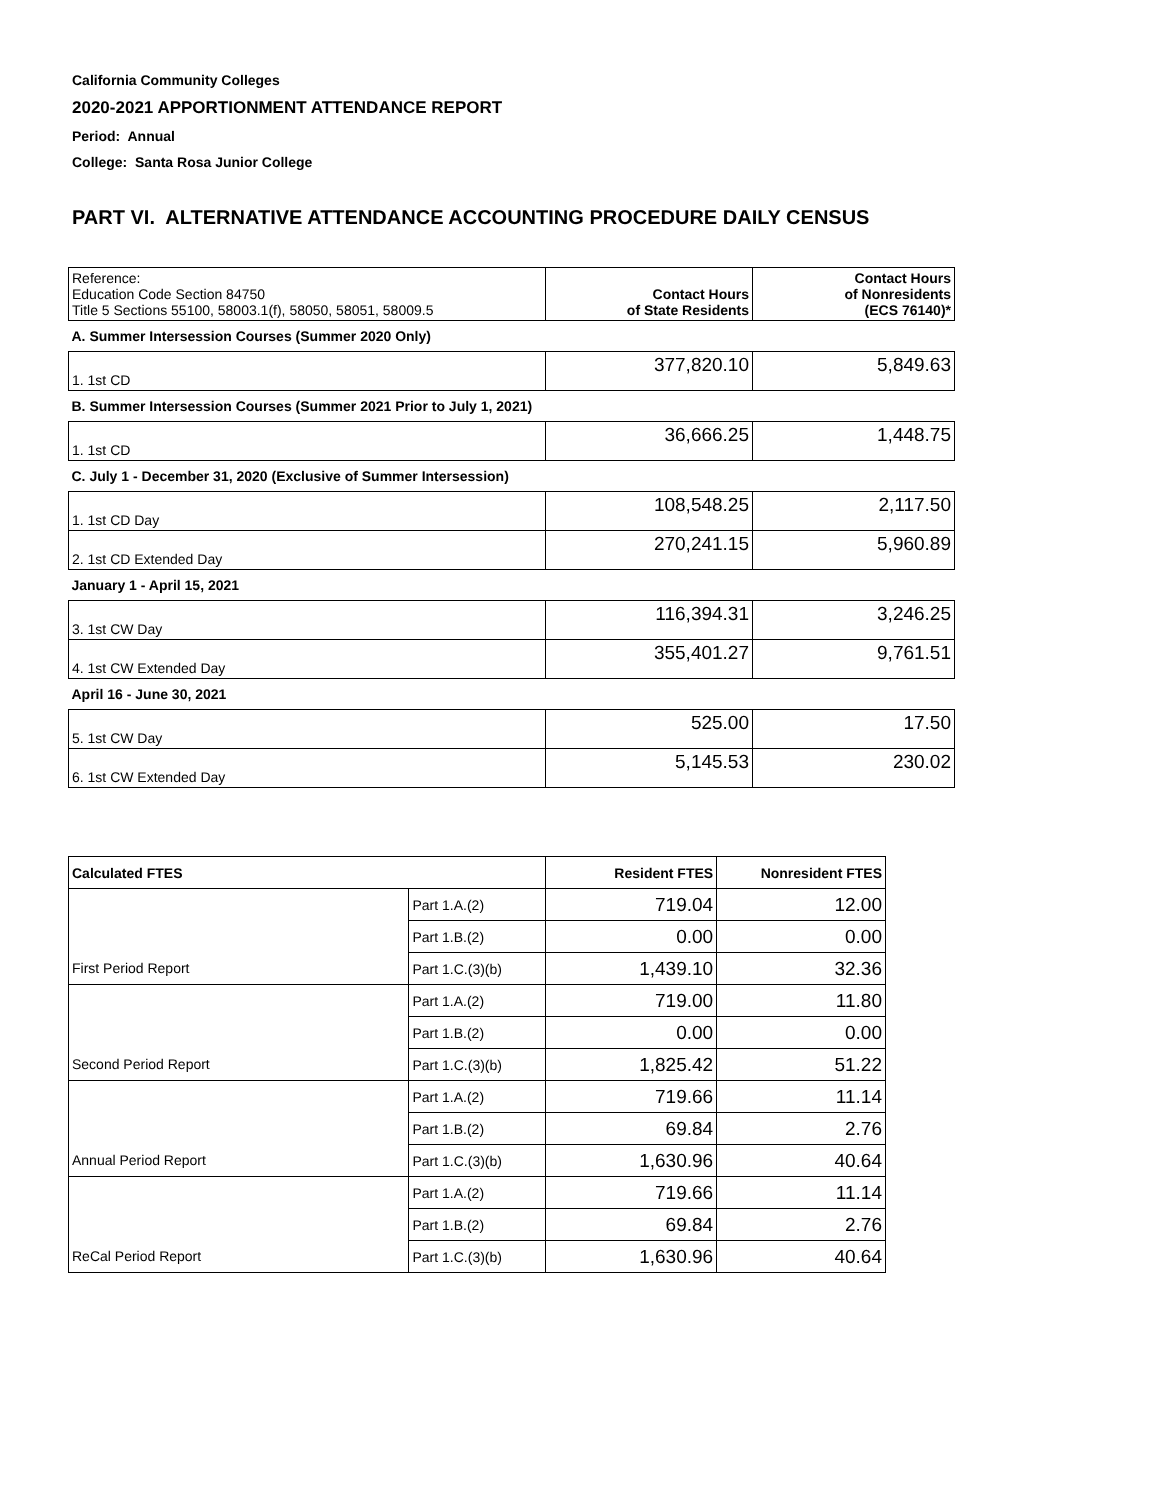California Community Colleges
2020-2021 APPORTIONMENT ATTENDANCE REPORT
Period: Annual
College: Santa Rosa Junior College
PART VI. ALTERNATIVE ATTENDANCE ACCOUNTING PROCEDURE DAILY CENSUS
| Reference: Education Code Section 84750 Title 5 Sections 55100, 58003.1(f), 58050, 58051, 58009.5 | Contact Hours of State Residents | Contact Hours of Nonresidents (ECS 76140)* |
| A. Summer Intersession Courses (Summer 2020 Only) | | |
| 1. 1st CD | 377,820.10 | 5,849.63 |
| B. Summer Intersession Courses (Summer 2021 Prior to July 1, 2021) | | |
| 1. 1st CD | 36,666.25 | 1,448.75 |
| C. July 1 - December 31, 2020 (Exclusive of Summer Intersession) | | |
| 1. 1st CD Day | 108,548.25 | 2,117.50 |
| 2. 1st CD Extended Day | 270,241.15 | 5,960.89 |
| January 1 - April 15, 2021 | | |
| 3. 1st CW Day | 116,394.31 | 3,246.25 |
| 4. 1st CW Extended Day | 355,401.27 | 9,761.51 |
| April 16 - June 30, 2021 | | |
| 5. 1st CW Day | 525.00 | 17.50 |
| 6. 1st CW Extended Day | 5,145.53 | 230.02 |
| Calculated FTES | | Resident FTES | Nonresident FTES |
| --- | --- | --- | --- |
| | Part 1.A.(2) | 719.04 | 12.00 |
| | Part 1.B.(2) | 0.00 | 0.00 |
| First Period Report | Part 1.C.(3)(b) | 1,439.10 | 32.36 |
| | Part 1.A.(2) | 719.00 | 11.80 |
| | Part 1.B.(2) | 0.00 | 0.00 |
| Second Period Report | Part 1.C.(3)(b) | 1,825.42 | 51.22 |
| | Part 1.A.(2) | 719.66 | 11.14 |
| | Part 1.B.(2) | 69.84 | 2.76 |
| Annual Period Report | Part 1.C.(3)(b) | 1,630.96 | 40.64 |
| | Part 1.A.(2) | 719.66 | 11.14 |
| | Part 1.B.(2) | 69.84 | 2.76 |
| ReCal Period Report | Part 1.C.(3)(b) | 1,630.96 | 40.64 |